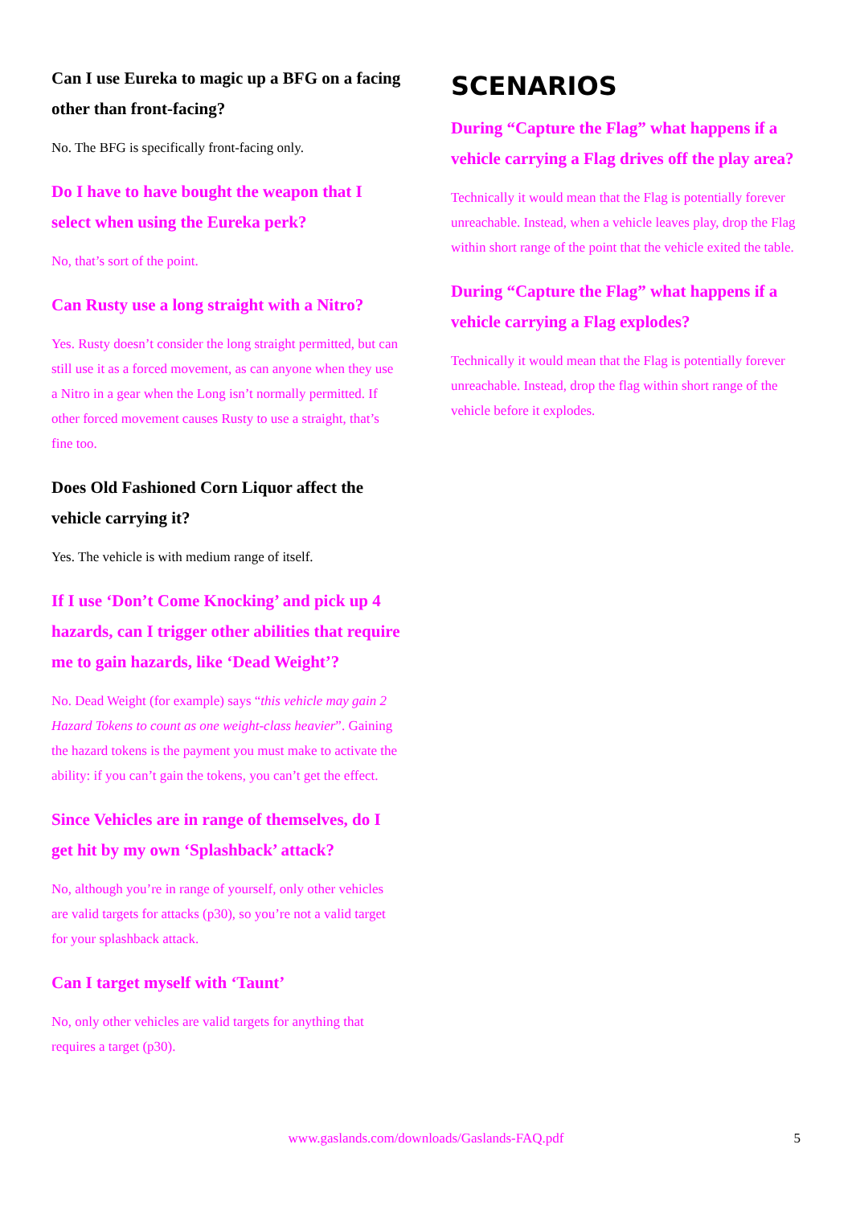Can I use Eureka to magic up a BFG on a facing other than front-facing?
No. The BFG is specifically front-facing only.
Do I have to have bought the weapon that I select when using the Eureka perk?
No, that’s sort of the point.
Can Rusty use a long straight with a Nitro?
Yes. Rusty doesn’t consider the long straight permitted, but can still use it as a forced movement, as can anyone when they use a Nitro in a gear when the Long isn’t normally permitted. If other forced movement causes Rusty to use a straight, that’s fine too.
Does Old Fashioned Corn Liquor affect the vehicle carrying it?
Yes. The vehicle is with medium range of itself.
If I use ‘Don’t Come Knocking’ and pick up 4 hazards, can I trigger other abilities that require me to gain hazards, like ‘Dead Weight’?
No. Dead Weight (for example) says “this vehicle may gain 2 Hazard Tokens to count as one weight-class heavier”. Gaining the hazard tokens is the payment you must make to activate the ability: if you can’t gain the tokens, you can’t get the effect.
Since Vehicles are in range of themselves, do I get hit by my own ‘Splashback’ attack?
No, although you’re in range of yourself, only other vehicles are valid targets for attacks (p30), so you’re not a valid target for your splashback attack.
Can I target myself with ‘Taunt’
No, only other vehicles are valid targets for anything that requires a target (p30).
SCENARIOS
During “Capture the Flag” what happens if a vehicle carrying a Flag drives off the play area?
Technically it would mean that the Flag is potentially forever unreachable. Instead, when a vehicle leaves play, drop the Flag within short range of the point that the vehicle exited the table.
During “Capture the Flag” what happens if a vehicle carrying a Flag explodes?
Technically it would mean that the Flag is potentially forever unreachable. Instead, drop the flag within short range of the vehicle before it explodes.
www.gaslands.com/downloads/Gaslands-FAQ.pdf 5